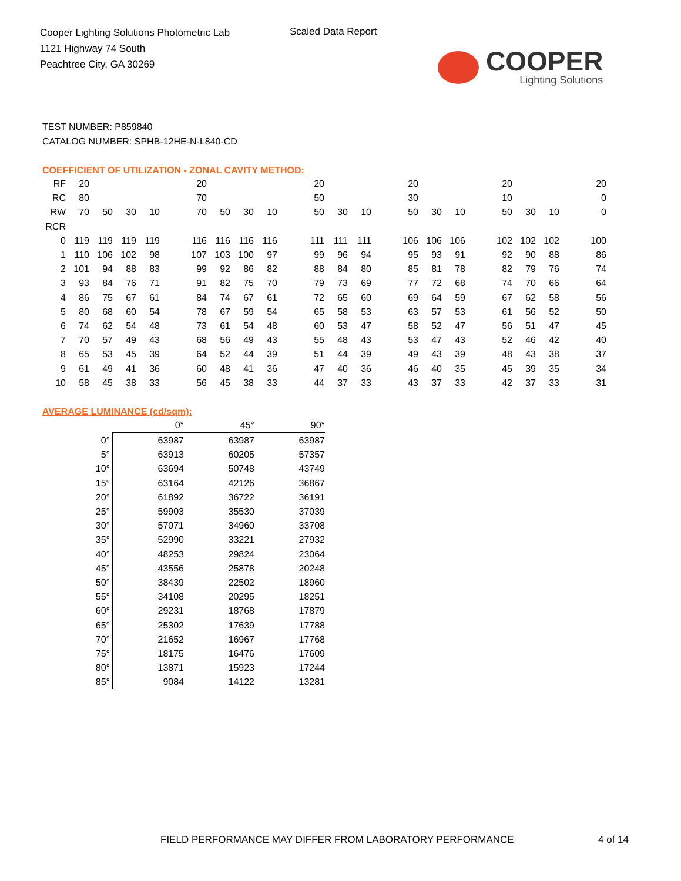Cooper Lighting Solutions Photometric Lab
1121 Highway 74 South
Peachtree City, GA 30269
Scaled Data Report
COOPER
Lighting Solutions
TEST NUMBER: P859840
CATALOG NUMBER: SPHB-12HE-N-L840-CD
COEFFICIENT OF UTILIZATION - ZONAL CAVITY METHOD:
| RF | 20 | | | | | 20 | | | | | 20 | | | | 20 | | | | 20 | | | | 20 |
| RC | 80 | | | | | 70 | | | | | 50 | | | | 30 | | | | 10 | | | | 0 |
| RW | 70 | 50 | 30 | 10 | | 70 | 50 | 30 | 10 | | 50 | 30 | 10 | | 50 | 30 | 10 | | 50 | 30 | 10 | | 0 |
| RCR | | | | | | | | | | | | | | | | | | | | | | | |
| 0 | 119 | 119 | 119 | 119 | | 116 | 116 | 116 | 116 | | 111 | 111 | 111 | | 106 | 106 | 106 | | 102 | 102 | 102 | | 100 |
| 1 | 110 | 106 | 102 | 98 | | 107 | 103 | 100 | 97 | | 99 | 96 | 94 | | 95 | 93 | 91 | | 92 | 90 | 88 | | 86 |
| 2 | 101 | 94 | 88 | 83 | | 99 | 92 | 86 | 82 | | 88 | 84 | 80 | | 85 | 81 | 78 | | 82 | 79 | 76 | | 74 |
| 3 | 93 | 84 | 76 | 71 | | 91 | 82 | 75 | 70 | | 79 | 73 | 69 | | 77 | 72 | 68 | | 74 | 70 | 66 | | 64 |
| 4 | 86 | 75 | 67 | 61 | | 84 | 74 | 67 | 61 | | 72 | 65 | 60 | | 69 | 64 | 59 | | 67 | 62 | 58 | | 56 |
| 5 | 80 | 68 | 60 | 54 | | 78 | 67 | 59 | 54 | | 65 | 58 | 53 | | 63 | 57 | 53 | | 61 | 56 | 52 | | 50 |
| 6 | 74 | 62 | 54 | 48 | | 73 | 61 | 54 | 48 | | 60 | 53 | 47 | | 58 | 52 | 47 | | 56 | 51 | 47 | | 45 |
| 7 | 70 | 57 | 49 | 43 | | 68 | 56 | 49 | 43 | | 55 | 48 | 43 | | 53 | 47 | 43 | | 52 | 46 | 42 | | 40 |
| 8 | 65 | 53 | 45 | 39 | | 64 | 52 | 44 | 39 | | 51 | 44 | 39 | | 49 | 43 | 39 | | 48 | 43 | 38 | | 37 |
| 9 | 61 | 49 | 41 | 36 | | 60 | 48 | 41 | 36 | | 47 | 40 | 36 | | 46 | 40 | 35 | | 45 | 39 | 35 | | 34 |
| 10 | 58 | 45 | 38 | 33 | | 56 | 45 | 38 | 33 | | 44 | 37 | 33 | | 43 | 37 | 33 | | 42 | 37 | 33 | | 31 |
AVERAGE LUMINANCE (cd/sqm):
| | 0° | 45° | 90° |
| 0° | 63987 | 63987 | 63987 |
| 5° | 63913 | 60205 | 57357 |
| 10° | 63694 | 50748 | 43749 |
| 15° | 63164 | 42126 | 36867 |
| 20° | 61892 | 36722 | 36191 |
| 25° | 59903 | 35530 | 37039 |
| 30° | 57071 | 34960 | 33708 |
| 35° | 52990 | 33221 | 27932 |
| 40° | 48253 | 29824 | 23064 |
| 45° | 43556 | 25878 | 20248 |
| 50° | 38439 | 22502 | 18960 |
| 55° | 34108 | 20295 | 18251 |
| 60° | 29231 | 18768 | 17879 |
| 65° | 25302 | 17639 | 17788 |
| 70° | 21652 | 16967 | 17768 |
| 75° | 18175 | 16476 | 17609 |
| 80° | 13871 | 15923 | 17244 |
| 85° | 9084 | 14122 | 13281 |
FIELD PERFORMANCE MAY DIFFER FROM LABORATORY PERFORMANCE
4 of 14